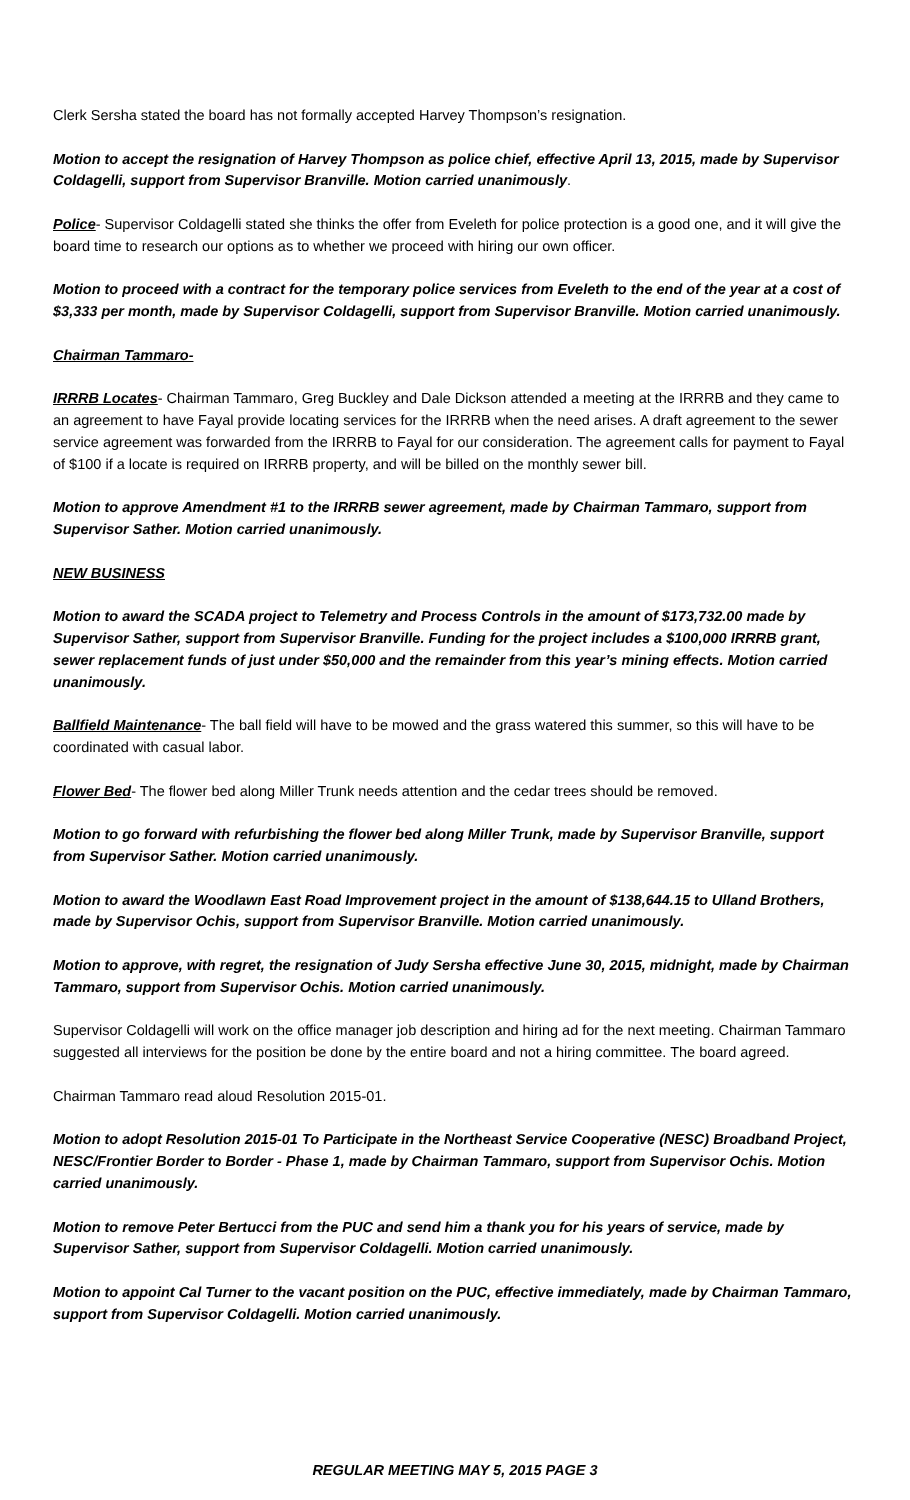Clerk Sersha stated the board has not formally accepted Harvey Thompson’s resignation.
Motion to accept the resignation of Harvey Thompson as police chief, effective April 13, 2015, made by Supervisor Coldagelli, support from Supervisor Branville. Motion carried unanimously.
Police- Supervisor Coldagelli stated she thinks the offer from Eveleth for police protection is a good one, and it will give the board time to research our options as to whether we proceed with hiring our own officer.
Motion to proceed with a contract for the temporary police services from Eveleth to the end of the year at a cost of $3,333 per month, made by Supervisor Coldagelli, support from Supervisor Branville. Motion carried unanimously.
Chairman Tammaro-
IRRRB Locates- Chairman Tammaro, Greg Buckley and Dale Dickson attended a meeting at the IRRRB and they came to an agreement to have Fayal provide locating services for the IRRRB when the need arises. A draft agreement to the sewer service agreement was forwarded from the IRRRB to Fayal for our consideration. The agreement calls for payment to Fayal of $100 if a locate is required on IRRRB property, and will be billed on the monthly sewer bill.
Motion to approve Amendment #1 to the IRRRB sewer agreement, made by Chairman Tammaro, support from Supervisor Sather. Motion carried unanimously.
NEW BUSINESS
Motion to award the SCADA project to Telemetry and Process Controls in the amount of $173,732.00 made by Supervisor Sather, support from Supervisor Branville. Funding for the project includes a $100,000 IRRRB grant, sewer replacement funds of just under $50,000 and the remainder from this year’s mining effects. Motion carried unanimously.
Ballfield Maintenance- The ball field will have to be mowed and the grass watered this summer, so this will have to be coordinated with casual labor.
Flower Bed- The flower bed along Miller Trunk needs attention and the cedar trees should be removed.
Motion to go forward with refurbishing the flower bed along Miller Trunk, made by Supervisor Branville, support from Supervisor Sather. Motion carried unanimously.
Motion to award the Woodlawn East Road Improvement project in the amount of $138,644.15 to Ulland Brothers, made by Supervisor Ochis, support from Supervisor Branville. Motion carried unanimously.
Motion to approve, with regret, the resignation of Judy Sersha effective June 30, 2015, midnight, made by Chairman Tammaro, support from Supervisor Ochis. Motion carried unanimously.
Supervisor Coldagelli will work on the office manager job description and hiring ad for the next meeting. Chairman Tammaro suggested all interviews for the position be done by the entire board and not a hiring committee. The board agreed.
Chairman Tammaro read aloud Resolution 2015-01.
Motion to adopt Resolution 2015-01 To Participate in the Northeast Service Cooperative (NESC) Broadband Project, NESC/Frontier Border to Border - Phase 1, made by Chairman Tammaro, support from Supervisor Ochis. Motion carried unanimously.
Motion to remove Peter Bertucci from the PUC and send him a thank you for his years of service, made by Supervisor Sather, support from Supervisor Coldagelli. Motion carried unanimously.
Motion to appoint Cal Turner to the vacant position on the PUC, effective immediately, made by Chairman Tammaro, support from Supervisor Coldagelli. Motion carried unanimously.
REGULAR MEETING MAY 5, 2015 PAGE 3